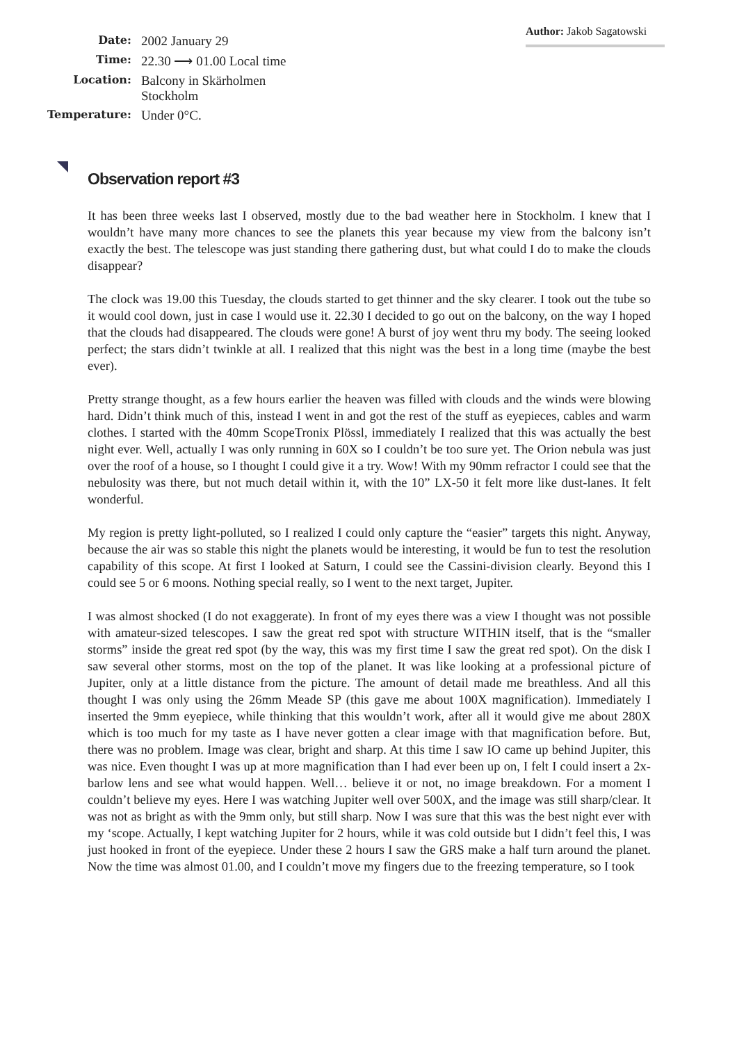Author: Jakob Sagatowski
| Date: | 2002 January 29 |
| Time: | 22.30 ⟶ 01.00 Local time |
| Location: | Balcony in Skärholmen Stockholm |
| Temperature: | Under 0°C. |
Observation report #3
It has been three weeks last I observed, mostly due to the bad weather here in Stockholm. I knew that I wouldn’t have many more chances to see the planets this year because my view from the balcony isn’t exactly the best. The telescope was just standing there gathering dust, but what could I do to make the clouds disappear?
The clock was 19.00 this Tuesday, the clouds started to get thinner and the sky clearer. I took out the tube so it would cool down, just in case I would use it. 22.30 I decided to go out on the balcony, on the way I hoped that the clouds had disappeared. The clouds were gone! A burst of joy went thru my body. The seeing looked perfect; the stars didn’t twinkle at all. I realized that this night was the best in a long time (maybe the best ever).
Pretty strange thought, as a few hours earlier the heaven was filled with clouds and the winds were blowing hard. Didn’t think much of this, instead I went in and got the rest of the stuff as eyepieces, cables and warm clothes. I started with the 40mm ScopeTronix Plössl, immediately I realized that this was actually the best night ever. Well, actually I was only running in 60X so I couldn’t be too sure yet. The Orion nebula was just over the roof of a house, so I thought I could give it a try. Wow! With my 90mm refractor I could see that the nebulosity was there, but not much detail within it, with the 10” LX-50 it felt more like dust-lanes. It felt wonderful.
My region is pretty light-polluted, so I realized I could only capture the “easier” targets this night. Anyway, because the air was so stable this night the planets would be interesting, it would be fun to test the resolution capability of this scope. At first I looked at Saturn, I could see the Cassini-division clearly. Beyond this I could see 5 or 6 moons. Nothing special really, so I went to the next target, Jupiter.
I was almost shocked (I do not exaggerate). In front of my eyes there was a view I thought was not possible with amateur-sized telescopes. I saw the great red spot with structure WITHIN itself, that is the “smaller storms” inside the great red spot (by the way, this was my first time I saw the great red spot). On the disk I saw several other storms, most on the top of the planet. It was like looking at a professional picture of Jupiter, only at a little distance from the picture. The amount of detail made me breathless. And all this thought I was only using the 26mm Meade SP (this gave me about 100X magnification). Immediately I inserted the 9mm eyepiece, while thinking that this wouldn’t work, after all it would give me about 280X which is too much for my taste as I have never gotten a clear image with that magnification before. But, there was no problem. Image was clear, bright and sharp. At this time I saw IO came up behind Jupiter, this was nice. Even thought I was up at more magnification than I had ever been up on, I felt I could insert a 2x-barlow lens and see what would happen. Well… believe it or not, no image breakdown. For a moment I couldn’t believe my eyes. Here I was watching Jupiter well over 500X, and the image was still sharp/clear. It was not as bright as with the 9mm only, but still sharp. Now I was sure that this was the best night ever with my ‘scope. Actually, I kept watching Jupiter for 2 hours, while it was cold outside but I didn’t feel this, I was just hooked in front of the eyepiece. Under these 2 hours I saw the GRS make a half turn around the planet. Now the time was almost 01.00, and I couldn’t move my fingers due to the freezing temperature, so I took